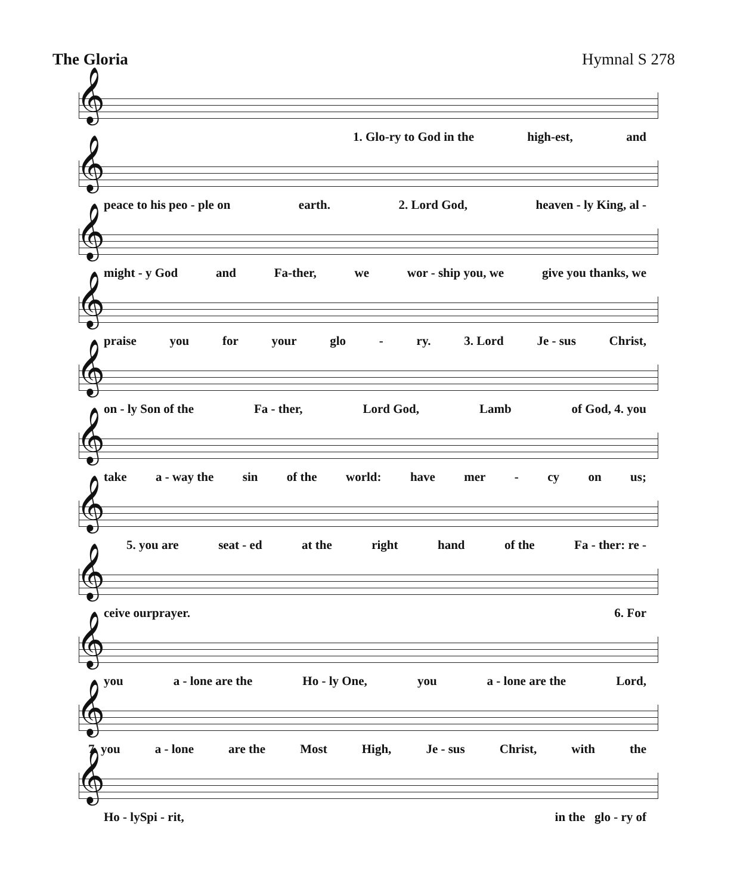The Gloria Hymnal S 278
𝄞
1. Glo-ry to God in the high-est, and
𝄞
peace to his peo - ple on earth. 2. Lord God, heaven - ly King, al -
𝄞
might - y God and Fa-ther, we wor - ship you, we give you thanks, we
𝄞
praise you for your glo - ry. 3. Lord Je - sus Christ,
𝄞
on - ly Son of the Fa - ther, Lord God, Lamb of God, 4. you
𝄞
take a - way the sin of the world: have mer - cy on us;
𝄞
5. you are seat - ed at the right hand of the Fa - ther: re -
𝄞
ceive our prayer. 6. For
𝄞
you a - lone are the Ho - ly One, you a - lone are the Lord,
𝄞
7. you a - lone are the Most High, Je - sus Christ, with the
𝄞
Ho - ly Spi - rit, in the glo - ry of